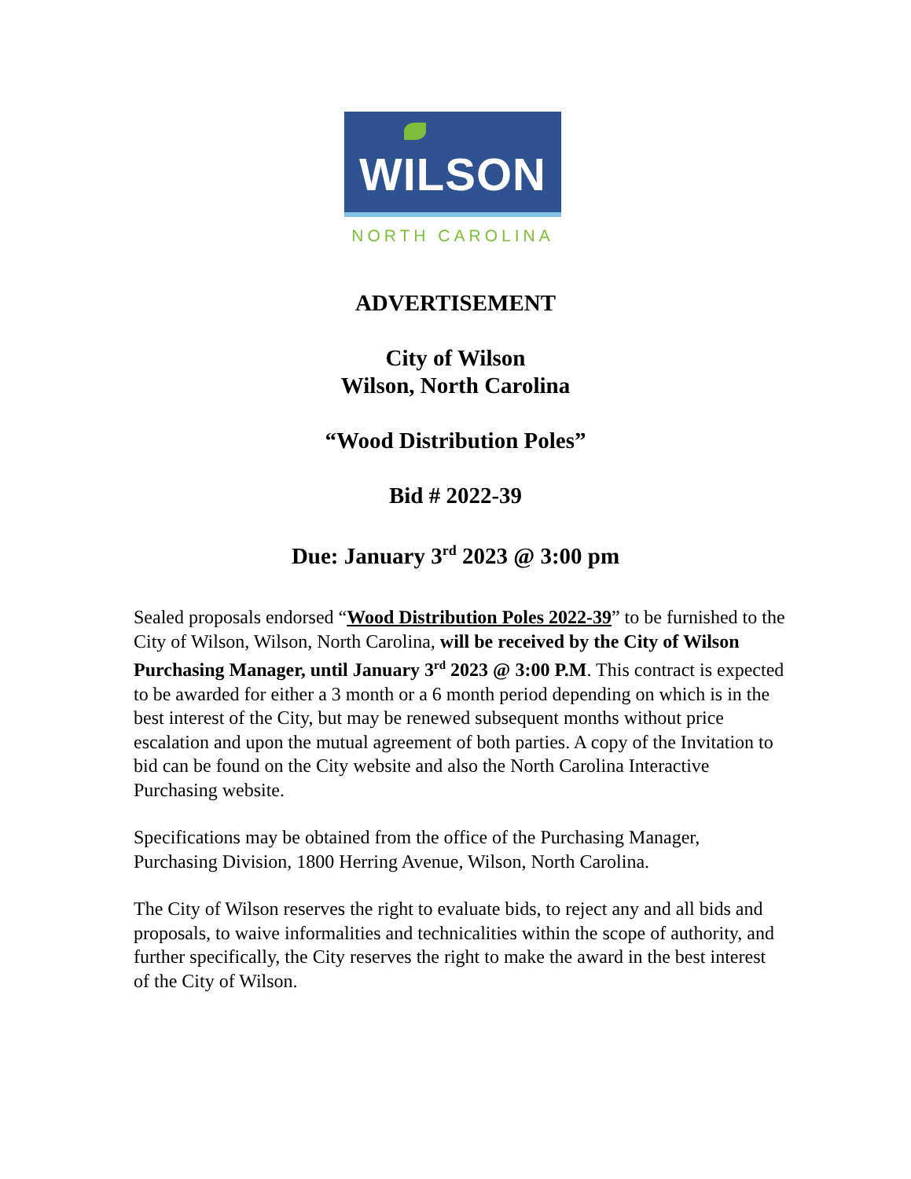WILSON
NORTH CAROLINA
ADVERTISEMENT
City of Wilson
Wilson, North Carolina
“Wood Distribution Poles”
Bid # 2022-39
Due: January 3<sup>rd</sup> 2023 @ 3:00 pm
Sealed proposals endorsed “Wood Distribution Poles 2022-39” to be furnished to the City of Wilson, Wilson, North Carolina, will be received by the City of Wilson Purchasing Manager, until January 3<sup>rd</sup> 2023 @ 3:00 P.M. This contract is expected to be awarded for either a 3 month or a 6 month period depending on which is in the best interest of the City, but may be renewed subsequent months without price escalation and upon the mutual agreement of both parties. A copy of the Invitation to bid can be found on the City website and also the North Carolina Interactive Purchasing website.
Specifications may be obtained from the office of the Purchasing Manager, Purchasing Division, 1800 Herring Avenue, Wilson, North Carolina.
The City of Wilson reserves the right to evaluate bids, to reject any and all bids and proposals, to waive informalities and technicalities within the scope of authority, and further specifically, the City reserves the right to make the award in the best interest of the City of Wilson.